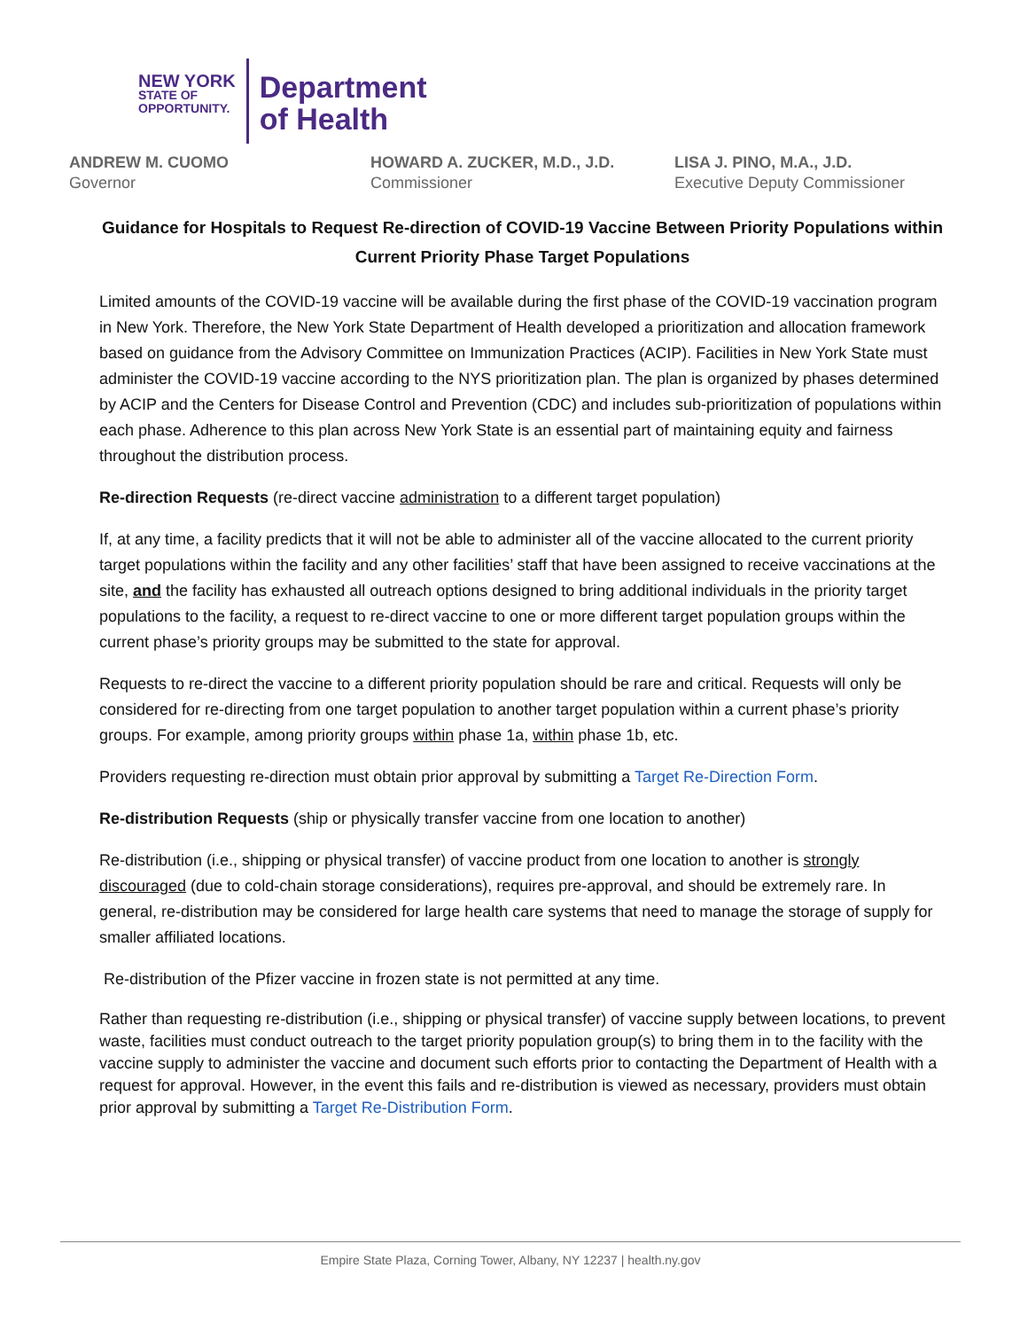NEW YORK
STATE OF
OPPORTUNITY.
Department
of Health
ANDREW M. CUOMO
Governor
HOWARD A. ZUCKER, M.D., J.D.
Commissioner
LISA J. PINO, M.A., J.D.
Executive Deputy Commissioner
Guidance for Hospitals to Request Re-direction of COVID-19 Vaccine Between Priority Populations within Current Priority Phase Target Populations
Limited amounts of the COVID-19 vaccine will be available during the first phase of the COVID-19 vaccination program in New York. Therefore, the New York State Department of Health developed a prioritization and allocation framework based on guidance from the Advisory Committee on Immunization Practices (ACIP). Facilities in New York State must administer the COVID-19 vaccine according to the NYS prioritization plan. The plan is organized by phases determined by ACIP and the Centers for Disease Control and Prevention (CDC) and includes sub-prioritization of populations within each phase. Adherence to this plan across New York State is an essential part of maintaining equity and fairness throughout the distribution process.
Re-direction Requests (re-direct vaccine administration to a different target population)
If, at any time, a facility predicts that it will not be able to administer all of the vaccine allocated to the current priority target populations within the facility and any other facilities’ staff that have been assigned to receive vaccinations at the site, and the facility has exhausted all outreach options designed to bring additional individuals in the priority target populations to the facility, a request to re-direct vaccine to one or more different target population groups within the current phase’s priority groups may be submitted to the state for approval.
Requests to re-direct the vaccine to a different priority population should be rare and critical. Requests will only be considered for re-directing from one target population to another target population within a current phase’s priority groups. For example, among priority groups within phase 1a, within phase 1b, etc.
Providers requesting re-direction must obtain prior approval by submitting a Target Re-Direction Form.
Re-distribution Requests (ship or physically transfer vaccine from one location to another)
Re-distribution (i.e., shipping or physical transfer) of vaccine product from one location to another is strongly discouraged (due to cold-chain storage considerations), requires pre-approval, and should be extremely rare. In general, re-distribution may be considered for large health care systems that need to manage the storage of supply for smaller affiliated locations.
Re-distribution of the Pfizer vaccine in frozen state is not permitted at any time.
Rather than requesting re-distribution (i.e., shipping or physical transfer) of vaccine supply between locations, to prevent waste, facilities must conduct outreach to the target priority population group(s) to bring them in to the facility with the vaccine supply to administer the vaccine and document such efforts prior to contacting the Department of Health with a request for approval. However, in the event this fails and re-distribution is viewed as necessary, providers must obtain prior approval by submitting a Target Re-Distribution Form.
Empire State Plaza, Corning Tower, Albany, NY 12237 | health.ny.gov